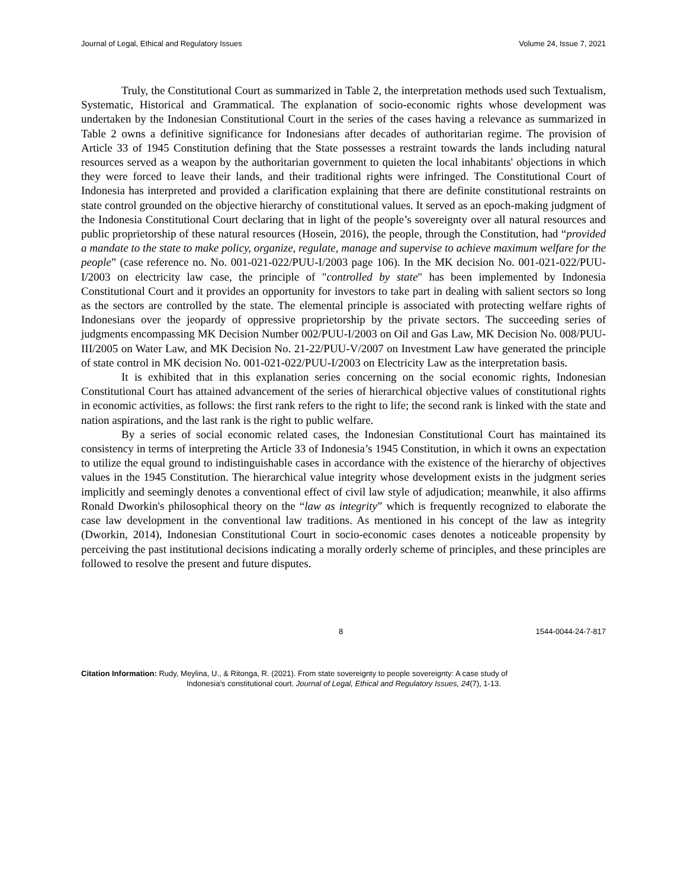Journal of Legal, Ethical and Regulatory Issues Volume 24, Issue 7, 2021
Truly, the Constitutional Court as summarized in Table 2, the interpretation methods used such Textualism, Systematic, Historical and Grammatical. The explanation of socio-economic rights whose development was undertaken by the Indonesian Constitutional Court in the series of the cases having a relevance as summarized in Table 2 owns a definitive significance for Indonesians after decades of authoritarian regime. The provision of Article 33 of 1945 Constitution defining that the State possesses a restraint towards the lands including natural resources served as a weapon by the authoritarian government to quieten the local inhabitants' objections in which they were forced to leave their lands, and their traditional rights were infringed. The Constitutional Court of Indonesia has interpreted and provided a clarification explaining that there are definite constitutional restraints on state control grounded on the objective hierarchy of constitutional values. It served as an epoch-making judgment of the Indonesia Constitutional Court declaring that in light of the people’s sovereignty over all natural resources and public proprietorship of these natural resources (Hosein, 2016), the people, through the Constitution, had “provided a mandate to the state to make policy, organize, regulate, manage and supervise to achieve maximum welfare for the people” (case reference no. No. 001-021-022/PUU-I/2003 page 106). In the MK decision No. 001-021-022/PUU-I/2003 on electricity law case, the principle of "controlled by state" has been implemented by Indonesia Constitutional Court and it provides an opportunity for investors to take part in dealing with salient sectors so long as the sectors are controlled by the state. The elemental principle is associated with protecting welfare rights of Indonesians over the jeopardy of oppressive proprietorship by the private sectors. The succeeding series of judgments encompassing MK Decision Number 002/PUU-I/2003 on Oil and Gas Law, MK Decision No. 008/PUU-III/2005 on Water Law, and MK Decision No. 21-22/PUU-V/2007 on Investment Law have generated the principle of state control in MK decision No. 001-021-022/PUU-I/2003 on Electricity Law as the interpretation basis.
It is exhibited that in this explanation series concerning on the social economic rights, Indonesian Constitutional Court has attained advancement of the series of hierarchical objective values of constitutional rights in economic activities, as follows: the first rank refers to the right to life; the second rank is linked with the state and nation aspirations, and the last rank is the right to public welfare.
By a series of social economic related cases, the Indonesian Constitutional Court has maintained its consistency in terms of interpreting the Article 33 of Indonesia’s 1945 Constitution, in which it owns an expectation to utilize the equal ground to indistinguishable cases in accordance with the existence of the hierarchy of objectives values in the 1945 Constitution. The hierarchical value integrity whose development exists in the judgment series implicitly and seemingly denotes a conventional effect of civil law style of adjudication; meanwhile, it also affirms Ronald Dworkin's philosophical theory on the “law as integrity” which is frequently recognized to elaborate the case law development in the conventional law traditions. As mentioned in his concept of the law as integrity (Dworkin, 2014), Indonesian Constitutional Court in socio-economic cases denotes a noticeable propensity by perceiving the past institutional decisions indicating a morally orderly scheme of principles, and these principles are followed to resolve the present and future disputes.
8 1544-0044-24-7-817
Citation Information: Rudy, Meylina, U., & Ritonga, R. (2021). From state sovereignty to people sovereignty: A case study of
Indonesia’s constitutional court. Journal of Legal, Ethical and Regulatory Issues, 24(7), 1-13.